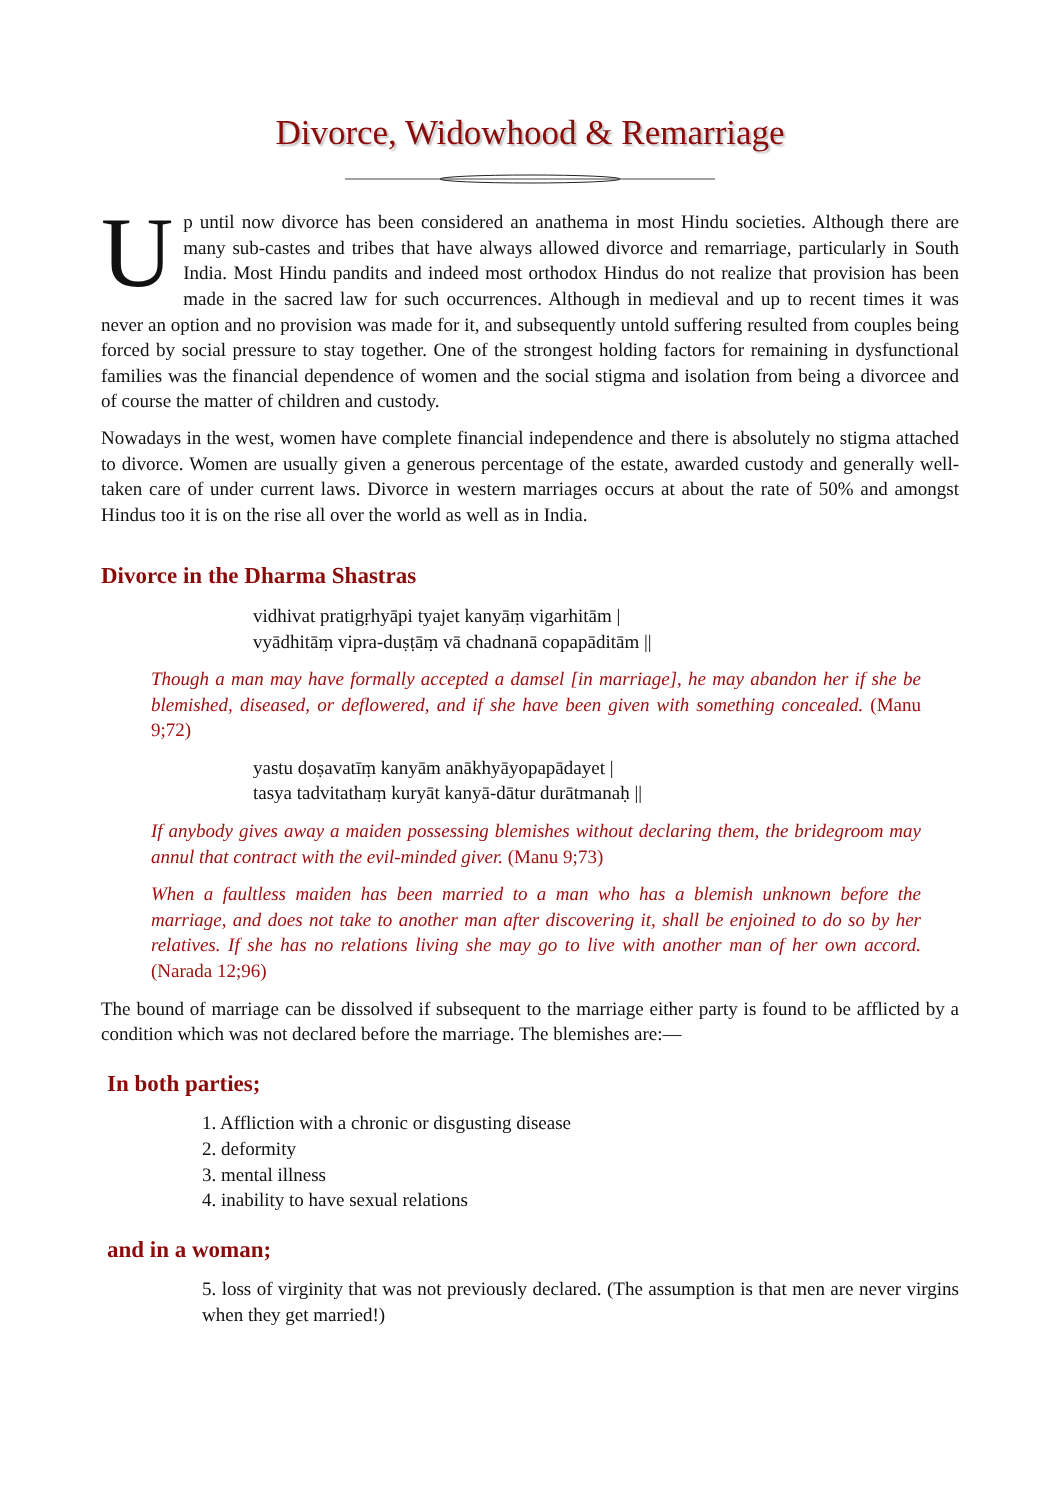Divorce, Widowhood & Remarriage
Up until now divorce has been considered an anathema in most Hindu societies. Although there are many sub-castes and tribes that have always allowed divorce and remarriage, particularly in South India. Most Hindu pandits and indeed most orthodox Hindus do not realize that provision has been made in the sacred law for such occurrences. Although in medieval and up to recent times it was never an option and no provision was made for it, and subsequently untold suffering resulted from couples being forced by social pressure to stay together. One of the strongest holding factors for remaining in dysfunctional families was the financial dependence of women and the social stigma and isolation from being a divorcee and of course the matter of children and custody.
Nowadays in the west, women have complete financial independence and there is absolutely no stigma attached to divorce. Women are usually given a generous percentage of the estate, awarded custody and generally well-taken care of under current laws. Divorce in western marriages occurs at about the rate of 50% and amongst Hindus too it is on the rise all over the world as well as in India.
Divorce in the Dharma Shastras
vidhivat pratigṛhyāpi tyajet kanyāṃ vigarhitām |
vyādhitāṃ vipra-duṣṭāṃ vā chadnanā copapāditām ||
Though a man may have formally accepted a damsel [in marriage], he may abandon her if she be blemished, diseased, or deflowered, and if she have been given with something concealed. (Manu 9;72)
yastu doṣavatīṃ kanyām anākhyāyopapādayet |
tasya tadvitathaṃ kuryāt kanyā-dātur durātmanaḥ ||
If anybody gives away a maiden possessing blemishes without declaring them, the bridegroom may annul that contract with the evil-minded giver. (Manu 9;73)
When a faultless maiden has been married to a man who has a blemish unknown before the marriage, and does not take to another man after discovering it, shall be enjoined to do so by her relatives. If she has no relations living she may go to live with another man of her own accord. (Narada 12;96)
The bound of marriage can be dissolved if subsequent to the marriage either party is found to be afflicted by a condition which was not declared before the marriage. The blemishes are:—
In both parties;
1. Affliction with a chronic or disgusting disease
2. deformity
3. mental illness
4. inability to have sexual relations
and in a woman;
5. loss of virginity that was not previously declared. (The assumption is that men are never virgins when they get married!)